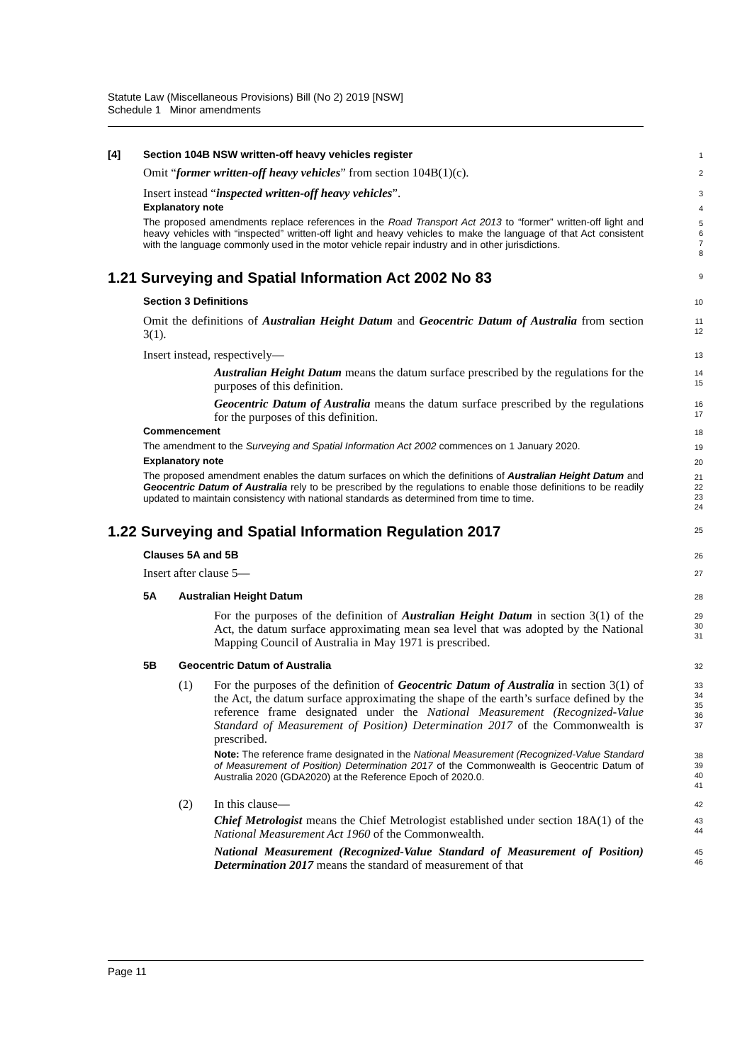Statute Law (Miscellaneous Provisions) Bill (No 2) 2019 [NSW]
Schedule 1 Minor amendments
[4] Section 104B NSW written-off heavy vehicles register
1
Omit “former written-off heavy vehicles” from section 104B(1)(c).
2
Insert instead “inspected written-off heavy vehicles”.
3
Explanatory note
4
The proposed amendments replace references in the Road Transport Act 2013 to “former” written-off light and heavy vehicles with “inspected” written-off light and heavy vehicles to make the language of that Act consistent with the language commonly used in the motor vehicle repair industry and in other jurisdictions.
5
6
7
8
1.21 Surveying and Spatial Information Act 2002 No 83
9
Section 3 Definitions
10
Omit the definitions of Australian Height Datum and Geocentric Datum of Australia from section 3(1).
11
12
Insert instead, respectively—
13
Australian Height Datum means the datum surface prescribed by the regulations for the purposes of this definition.
14
15
Geocentric Datum of Australia means the datum surface prescribed by the regulations for the purposes of this definition.
16
17
Commencement
18
The amendment to the Surveying and Spatial Information Act 2002 commences on 1 January 2020.
19
Explanatory note
20
The proposed amendment enables the datum surfaces on which the definitions of Australian Height Datum and Geocentric Datum of Australia rely to be prescribed by the regulations to enable those definitions to be readily updated to maintain consistency with national standards as determined from time to time.
21
22
23
24
1.22 Surveying and Spatial Information Regulation 2017
25
Clauses 5A and 5B
26
Insert after clause 5—
27
5A Australian Height Datum
28
For the purposes of the definition of Australian Height Datum in section 3(1) of the Act, the datum surface approximating mean sea level that was adopted by the National Mapping Council of Australia in May 1971 is prescribed.
29
30
31
5B Geocentric Datum of Australia
32
(1) For the purposes of the definition of Geocentric Datum of Australia in section 3(1) of the Act, the datum surface approximating the shape of the earth’s surface defined by the reference frame designated under the National Measurement (Recognized-Value Standard of Measurement of Position) Determination 2017 of the Commonwealth is prescribed.
33
34
35
36
37
Note: The reference frame designated in the National Measurement (Recognized-Value Standard of Measurement of Position) Determination 2017 of the Commonwealth is Geocentric Datum of Australia 2020 (GDA2020) at the Reference Epoch of 2020.0.
38
39
40
41
(2) In this clause—
42
Chief Metrologist means the Chief Metrologist established under section 18A(1) of the National Measurement Act 1960 of the Commonwealth.
43
44
National Measurement (Recognized-Value Standard of Measurement of Position) Determination 2017 means the standard of measurement of that
45
46
Page 11